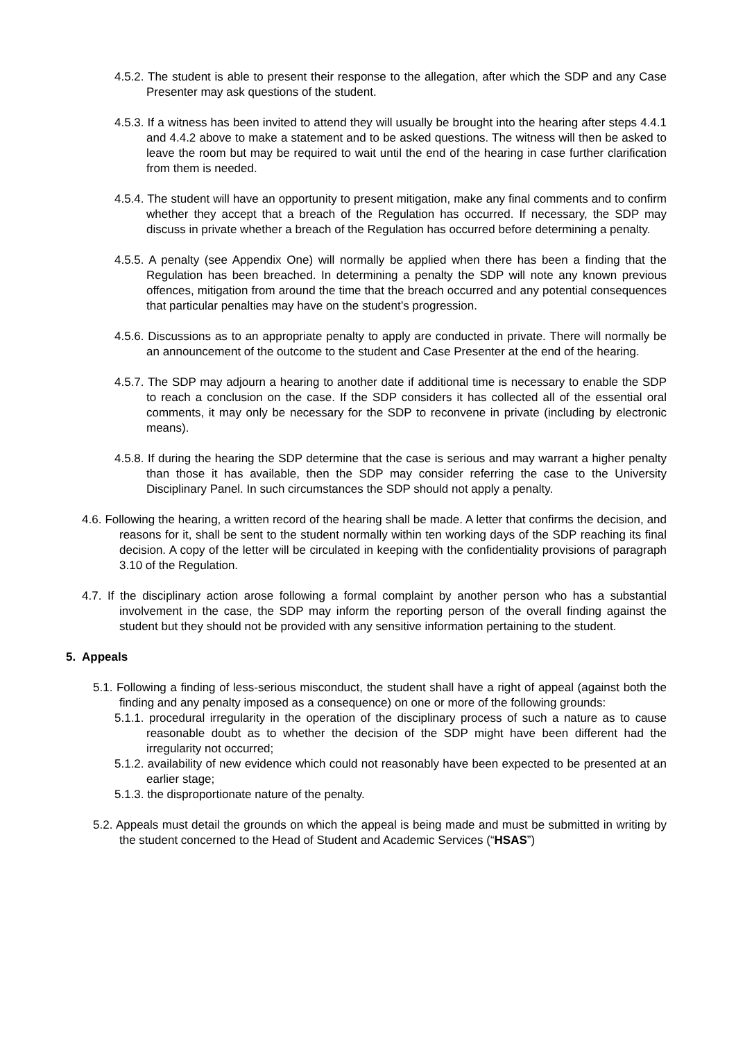4.5.2. The student is able to present their response to the allegation, after which the SDP and any Case Presenter may ask questions of the student.
4.5.3. If a witness has been invited to attend they will usually be brought into the hearing after steps 4.4.1 and 4.4.2 above to make a statement and to be asked questions. The witness will then be asked to leave the room but may be required to wait until the end of the hearing in case further clarification from them is needed.
4.5.4. The student will have an opportunity to present mitigation, make any final comments and to confirm whether they accept that a breach of the Regulation has occurred. If necessary, the SDP may discuss in private whether a breach of the Regulation has occurred before determining a penalty.
4.5.5. A penalty (see Appendix One) will normally be applied when there has been a finding that the Regulation has been breached. In determining a penalty the SDP will note any known previous offences, mitigation from around the time that the breach occurred and any potential consequences that particular penalties may have on the student’s progression.
4.5.6. Discussions as to an appropriate penalty to apply are conducted in private. There will normally be an announcement of the outcome to the student and Case Presenter at the end of the hearing.
4.5.7. The SDP may adjourn a hearing to another date if additional time is necessary to enable the SDP to reach a conclusion on the case. If the SDP considers it has collected all of the essential oral comments, it may only be necessary for the SDP to reconvene in private (including by electronic means).
4.5.8. If during the hearing the SDP determine that the case is serious and may warrant a higher penalty than those it has available, then the SDP may consider referring the case to the University Disciplinary Panel. In such circumstances the SDP should not apply a penalty.
4.6. Following the hearing, a written record of the hearing shall be made. A letter that confirms the decision, and reasons for it, shall be sent to the student normally within ten working days of the SDP reaching its final decision. A copy of the letter will be circulated in keeping with the confidentiality provisions of paragraph 3.10 of the Regulation.
4.7. If the disciplinary action arose following a formal complaint by another person who has a substantial involvement in the case, the SDP may inform the reporting person of the overall finding against the student but they should not be provided with any sensitive information pertaining to the student.
5. Appeals
5.1. Following a finding of less-serious misconduct, the student shall have a right of appeal (against both the finding and any penalty imposed as a consequence) on one or more of the following grounds:
5.1.1. procedural irregularity in the operation of the disciplinary process of such a nature as to cause reasonable doubt as to whether the decision of the SDP might have been different had the irregularity not occurred;
5.1.2. availability of new evidence which could not reasonably have been expected to be presented at an earlier stage;
5.1.3. the disproportionate nature of the penalty.
5.2. Appeals must detail the grounds on which the appeal is being made and must be submitted in writing by the student concerned to the Head of Student and Academic Services (“HSAS”)